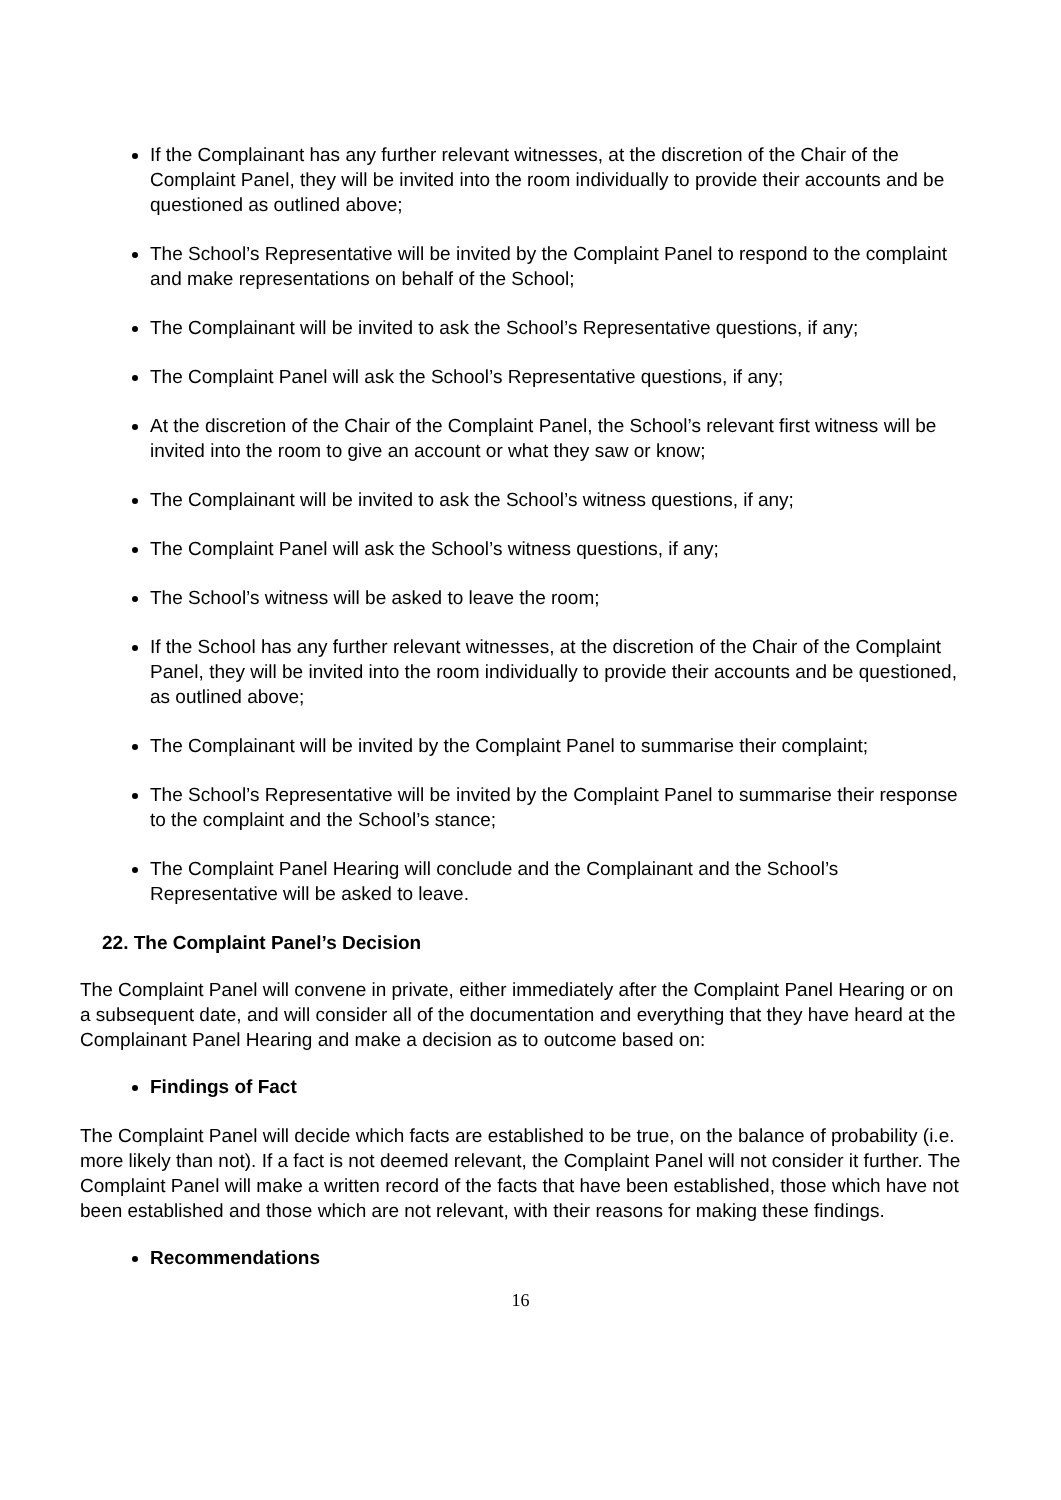If the Complainant has any further relevant witnesses, at the discretion of the Chair of the Complaint Panel, they will be invited into the room individually to provide their accounts and be questioned as outlined above;
The School’s Representative will be invited by the Complaint Panel to respond to the complaint and make representations on behalf of the School;
The Complainant will be invited to ask the School’s Representative questions, if any;
The Complaint Panel will ask the School’s Representative questions, if any;
At the discretion of the Chair of the Complaint Panel, the School’s relevant first witness will be invited into the room to give an account or what they saw or know;
The Complainant will be invited to ask the School’s witness questions, if any;
The Complaint Panel will ask the School’s witness questions, if any;
The School’s witness will be asked to leave the room;
If the School has any further relevant witnesses, at the discretion of the Chair of the Complaint Panel, they will be invited into the room individually to provide their accounts and be questioned, as outlined above;
The Complainant will be invited by the Complaint Panel to summarise their complaint;
The School’s Representative will be invited by the Complaint Panel to summarise their response to the complaint and the School’s stance;
The Complaint Panel Hearing will conclude and the Complainant and the School’s Representative will be asked to leave.
22. The Complaint Panel’s Decision
The Complaint Panel will convene in private, either immediately after the Complaint Panel Hearing or on a subsequent date, and will consider all of the documentation and everything that they have heard at the Complainant Panel Hearing and make a decision as to outcome based on:
Findings of Fact
The Complaint Panel will decide which facts are established to be true, on the balance of probability (i.e. more likely than not). If a fact is not deemed relevant, the Complaint Panel will not consider it further. The Complaint Panel will make a written record of the facts that have been established, those which have not been established and those which are not relevant, with their reasons for making these findings.
Recommendations
16